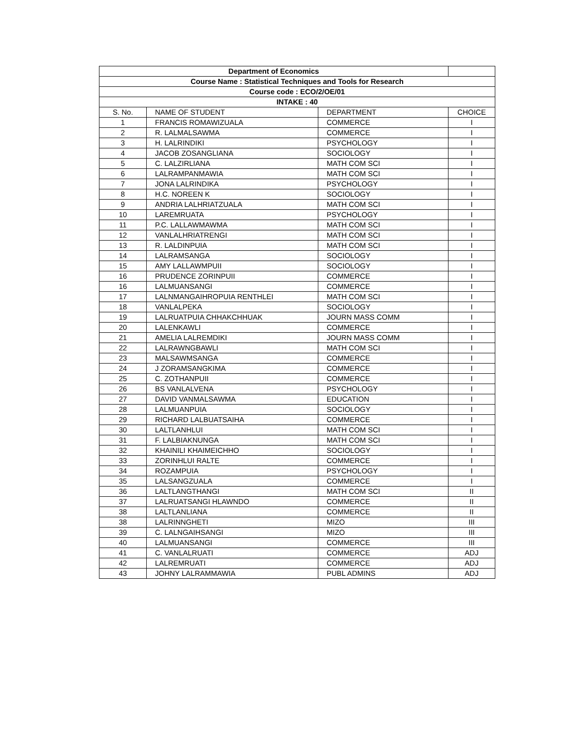| Department of Economics | | | |
| Course Name : Statistical Techniques and Tools for Research | | | |
| Course code : ECO/2/OE/01 | | | |
| INTAKE : 40 | | | |
| S. No. | NAME OF STUDENT | DEPARTMENT | CHOICE |
| 1 | FRANCIS ROMAWIZUALA | COMMERCE | I |
| 2 | R. LALMALSAWMA | COMMERCE | I |
| 3 | H. LALRINDIKI | PSYCHOLOGY | I |
| 4 | JACOB ZOSANGLIANA | SOCIOLOGY | I |
| 5 | C. LALZIRLIANA | MATH COM SCI | I |
| 6 | LALRAMPANMAWIA | MATH COM SCI | I |
| 7 | JONA LALRINDIKA | PSYCHOLOGY | I |
| 8 | H.C. NOREEN K | SOCIOLOGY | I |
| 9 | ANDRIA LALHRIATZUALA | MATH COM SCI | I |
| 10 | LAREMRUATA | PSYCHOLOGY | I |
| 11 | P.C. LALLAWMAWMA | MATH COM SCI | I |
| 12 | VANLALHRIATRENGI | MATH COM SCI | I |
| 13 | R. LALDINPUIA | MATH COM SCI | I |
| 14 | LALRAMSANGA | SOCIOLOGY | I |
| 15 | AMY LALLAWMPUII | SOCIOLOGY | I |
| 16 | PRUDENCE ZORINPUII | COMMERCE | I |
| 16 | LALMUANSANGI | COMMERCE | I |
| 17 | LALNMANGAIHROPUIA RENTHLEI | MATH COM SCI | I |
| 18 | VANLALPEKA | SOCIOLOGY | I |
| 19 | LALRUATPUIA CHHAKCHHUAK | JOURN MASS COMM | I |
| 20 | LALENKAWLI | COMMERCE | I |
| 21 | AMELIA LALREMDIKI | JOURN MASS COMM | I |
| 22 | LALRAWNGBAWLI | MATH COM SCI | I |
| 23 | MALSAWMSANGA | COMMERCE | I |
| 24 | J ZORAMSANGKIMA | COMMERCE | I |
| 25 | C. ZOTHANPUII | COMMERCE | I |
| 26 | BS VANLALVENA | PSYCHOLOGY | I |
| 27 | DAVID VANMALSAWMA | EDUCATION | I |
| 28 | LALMUANPUIA | SOCIOLOGY | I |
| 29 | RICHARD LALBUATSAIHA | COMMERCE | I |
| 30 | LALTLANHLUI | MATH COM SCI | I |
| 31 | F. LALBIAKNUNGA | MATH COM SCI | I |
| 32 | KHAINILI KHAIMEICHHO | SOCIOLOGY | I |
| 33 | ZORINHLUI RALTE | COMMERCE | I |
| 34 | ROZAMPUIA | PSYCHOLOGY | I |
| 35 | LALSANGZUALA | COMMERCE | I |
| 36 | LALTLANGTHANGI | MATH COM SCI | II |
| 37 | LALRUATSANGI HLAWNDO | COMMERCE | II |
| 38 | LALTLANLIANA | COMMERCE | II |
| 38 | LALRINNGHETI | MIZO | III |
| 39 | C. LALNGAIHSANGI | MIZO | III |
| 40 | LALMUANSANGI | COMMERCE | III |
| 41 | C. VANLALRUATI | COMMERCE | ADJ |
| 42 | LALREMRUATI | COMMERCE | ADJ |
| 43 | JOHNY LALRAMMAWIA | PUBL ADMINS | ADJ |